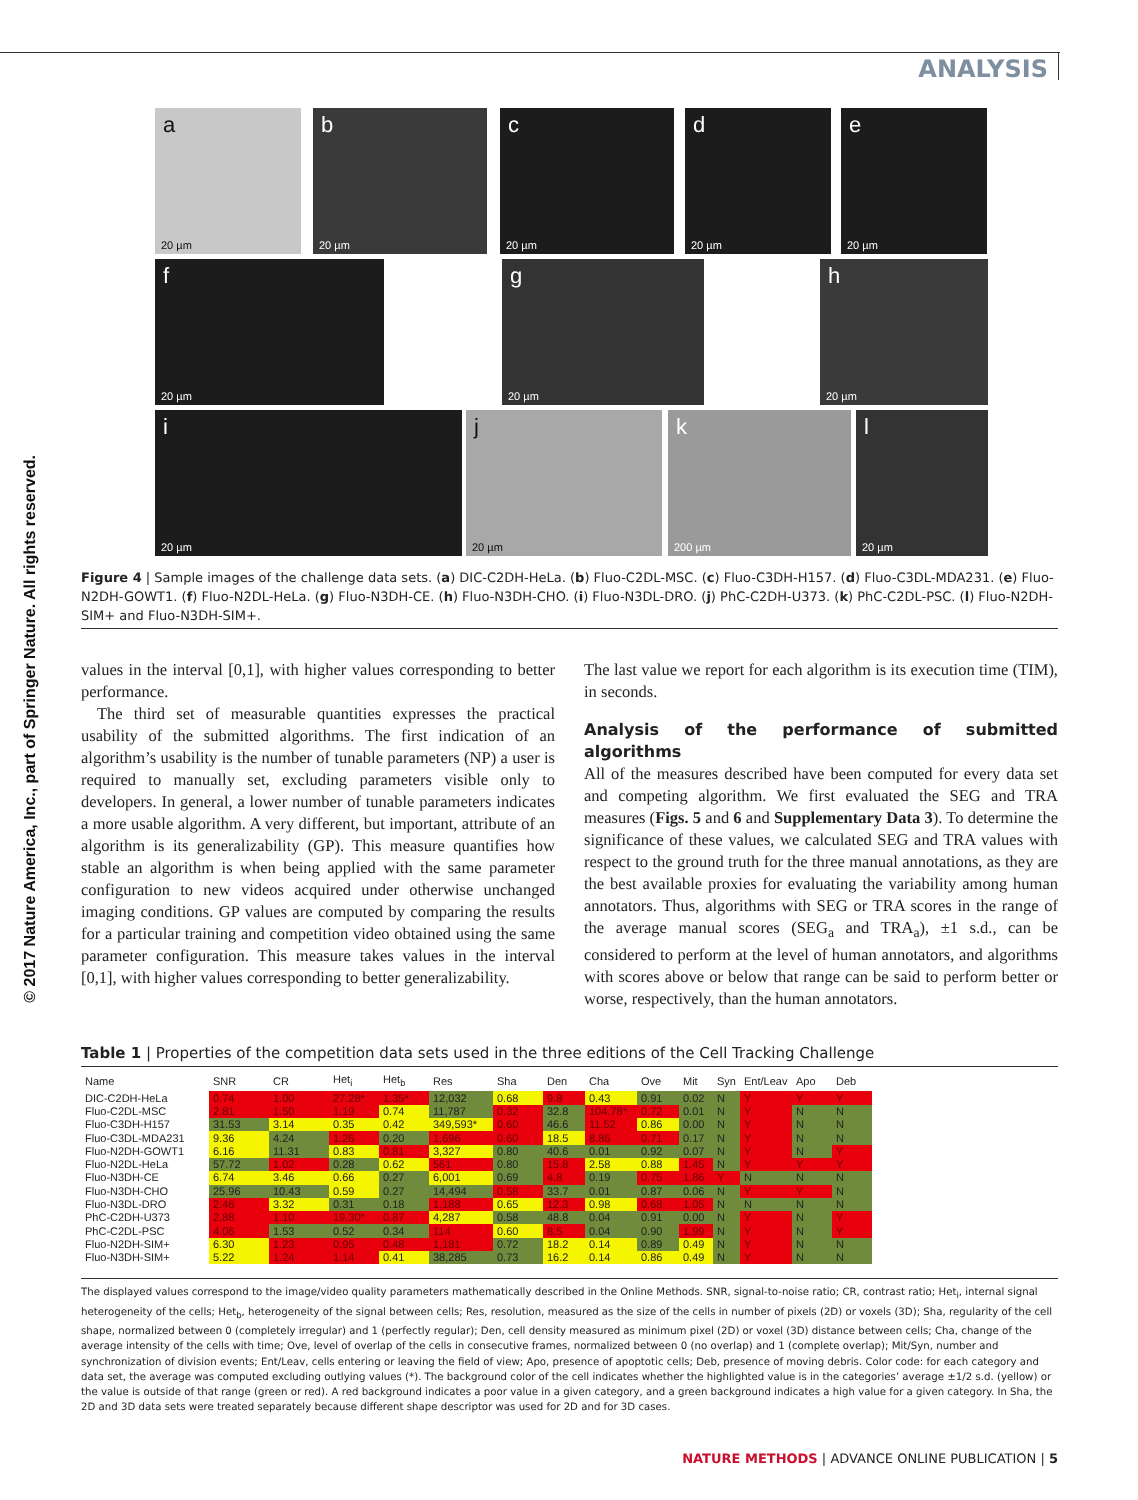© 2017 Nature America, Inc., part of Springer Nature. All rights reserved.
ANALYSIS
a
20 µm
b
20 µm
c
20 µm
d
20 µm
e
20 µm
f
20 µm
g
20 µm
h
20 µm
i
20 µm
j
20 µm
k
200 µm
l
20 µm
Figure 4 | Sample images of the challenge data sets. (a) DIC-C2DH-HeLa. (b) Fluo-C2DL-MSC. (c) Fluo-C3DH-H157. (d) Fluo-C3DL-MDA231. (e) Fluo-N2DH-GOWT1. (f) Fluo-N2DL-HeLa. (g) Fluo-N3DH-CE. (h) Fluo-N3DH-CHO. (i) Fluo-N3DL-DRO. (j) PhC-C2DH-U373. (k) PhC-C2DL-PSC. (l) Fluo-N2DH-SIM+ and Fluo-N3DH-SIM+.
values in the interval [0,1], with higher values corresponding to better performance.
The third set of measurable quantities expresses the practical usability of the submitted algorithms. The first indication of an algorithm’s usability is the number of tunable parameters (NP) a user is required to manually set, excluding parameters visible only to developers. In general, a lower number of tunable parameters indicates a more usable algorithm. A very different, but important, attribute of an algorithm is its generalizability (GP). This measure quantifies how stable an algorithm is when being applied with the same parameter configuration to new videos acquired under otherwise unchanged imaging conditions. GP values are computed by comparing the results for a particular training and competition video obtained using the same parameter configuration. This measure takes values in the interval [0,1], with higher values corresponding to better generalizability.
The last value we report for each algorithm is its execution time (TIM), in seconds.
Analysis of the performance of submitted algorithms
All of the measures described have been computed for every data set and competing algorithm. We first evaluated the SEG and TRA measures (Figs. 5 and 6 and Supplementary Data 3). To determine the significance of these values, we calculated SEG and TRA values with respect to the ground truth for the three manual annotations, as they are the best available proxies for evaluating the variability among human annotators. Thus, algorithms with SEG or TRA scores in the range of the average manual scores (SEG<sub>a</sub> and TRA<sub>a</sub>), ±1 s.d., can be considered to perform at the level of human annotators, and algorithms with scores above or below that range can be said to perform better or worse, respectively, than the human annotators.
Table 1 | Properties of the competition data sets used in the three editions of the Cell Tracking Challenge
| Name | SNR | CR | Het<sub>i</sub> | Het<sub>b</sub> | Res | Sha | Den | Cha | Ove | Mit | Syn | Ent/Leav | Apo | Deb |
| --- | --- | --- | --- | --- | --- | --- | --- | --- | --- | --- | --- | --- | --- | --- |
| DIC-C2DH-HeLa | 0.74 | 1.00 | 27.28* | 1.35* | 12,032 | 0.68 | 9.8 | 0.43 | 0.91 | 0.02 | N | Y | Y | Y |
| Fluo-C2DL-MSC | 2.81 | 1.50 | 1.19 | 0.74 | 11,787 | 0.32 | 32.8 | 104.78* | 0.72 | 0.01 | N | Y | N | N |
| Fluo-C3DH-H157 | 31.53 | 3.14 | 0.35 | 0.42 | 349,593* | 0.60 | 46.6 | 11.52 | 0.86 | 0.00 | N | Y | N | N |
| Fluo-C3DL-MDA231 | 9.36 | 4.24 | 1.26 | 0.20 | 1,696 | 0.60 | 18.5 | 8.86 | 0.71 | 0.17 | N | Y | N | N |
| Fluo-N2DH-GOWT1 | 6.16 | 11.31 | 0.83 | 0.81 | 3,327 | 0.80 | 40.6 | 0.01 | 0.92 | 0.07 | N | Y | N | Y |
| Fluo-N2DL-HeLa | 57.72 | 1.02 | 0.28 | 0.62 | 561 | 0.80 | 15.8 | 2.58 | 0.88 | 1.45 | N | Y | Y | Y |
| Fluo-N3DH-CE | 6.74 | 3.46 | 0.66 | 0.27 | 6,001 | 0.69 | 4.8 | 0.19 | 0.75 | 1.86 | Y | N | N | N |
| Fluo-N3DH-CHO | 25.96 | 10.43 | 0.59 | 0.27 | 14,494 | 0.58 | 33.7 | 0.01 | 0.87 | 0.06 | N | Y | Y | N |
| Fluo-N3DL-DRO | 2.46 | 3.32 | 0.31 | 0.18 | 1,188 | 0.65 | 12.3 | 0.98 | 0.68 | 1.05 | N | N | N | N |
| PhC-C2DH-U373 | 2.88 | 1.10 | 19.30* | 0.87 | 4,287 | 0.58 | 48.8 | 0.04 | 0.91 | 0.00 | N | Y | N | Y |
| PhC-C2DL-PSC | 4.06 | 1.53 | 0.52 | 0.34 | 114 | 0.60 | 8.5 | 0.04 | 0.90 | 1.99 | N | Y | N | Y |
| Fluo-N2DH-SIM+ | 6.30 | 1.23 | 0.95 | 0.48 | 1,181 | 0.72 | 18.2 | 0.14 | 0.89 | 0.49 | N | Y | N | N |
| Fluo-N3DH-SIM+ | 5.22 | 1.24 | 1.14 | 0.41 | 38,285 | 0.73 | 16.2 | 0.14 | 0.86 | 0.49 | N | Y | N | N |
The displayed values correspond to the image/video quality parameters mathematically described in the Online Methods. SNR, signal-to-noise ratio; CR, contrast ratio; Het<sub>i</sub>, internal signal heterogeneity of the cells; Het<sub>b</sub>, heterogeneity of the signal between cells; Res, resolution, measured as the size of the cells in number of pixels (2D) or voxels (3D); Sha, regularity of the cell shape, normalized between 0 (completely irregular) and 1 (perfectly regular); Den, cell density measured as minimum pixel (2D) or voxel (3D) distance between cells; Cha, change of the average intensity of the cells with time; Ove, level of overlap of the cells in consecutive frames, normalized between 0 (no overlap) and 1 (complete overlap); Mit/Syn, number and synchronization of division events; Ent/Leav, cells entering or leaving the field of view; Apo, presence of apoptotic cells; Deb, presence of moving debris. Color code: for each category and data set, the average was computed excluding outlying values (*). The background color of the cell indicates whether the highlighted value is in the categories’ average ±1/2 s.d. (yellow) or the value is outside of that range (green or red). A red background indicates a poor value in a given category, and a green background indicates a high value for a given category. In Sha, the 2D and 3D data sets were treated separately because different shape descriptor was used for 2D and for 3D cases.
NATURE METHODS | ADVANCE ONLINE PUBLICATION | 5